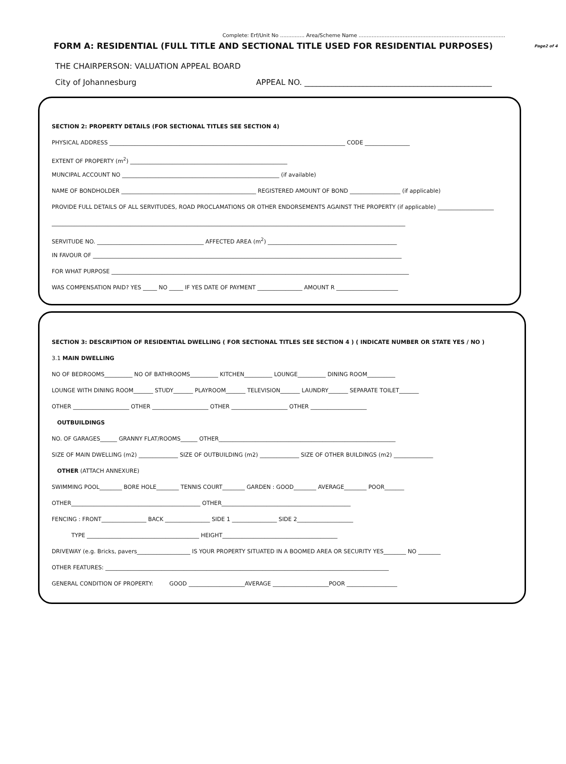Complete: Erf/Unit No ............... Area/Scheme Name ..........................................................................................
FORM A: RESIDENTIAL (FULL TITLE AND SECTIONAL TITLE USED FOR RESIDENTIAL PURPOSES) Page2 of 4
THE CHAIRPERSON: VALUATION APPEAL BOARD
City of Johannesburg APPEAL NO. ________________________________________________
SECTION 2: PROPERTY DETAILS (FOR SECTIONAL TITLES SEE SECTION 4)
PHYSICAL ADDRESS ____________________________________________________________________________________ CODE ________________
EXTENT OF PROPERTY (m<sup>2</sup>) ________________________________________________________
MUNCIPAL ACCOUNT NO ________________________________________________________ (if available)
NAME OF BONDHOLDER ________________________________________________ REGISTERED AMOUNT OF BOND __________________ (if applicable)
PROVIDE FULL DETAILS OF ALL SERVITUDES, ROAD PROCLAMATIONS OR OTHER ENDORSEMENTS AGAINST THE PROPERTY (if applicable) ____________________
______________________________________________________________________________________________________________________________
SERVITUDE NO. ______________________________________ AFFECTED AREA (m<sup>2</sup>) ______________________________________________
IN FAVOUR OF ______________________________________________________________________________________________________________
FOR WHAT PURPOSE __________________________________________________________________________________________________________
WAS COMPENSATION PAID? YES _____ NO _____ IF YES DATE OF PAYMENT ________________ AMOUNT R ______________________
SECTION 3: DESCRIPTION OF RESIDENTIAL DWELLING ( FOR SECTIONAL TITLES SEE SECTION 4 ) ( INDICATE NUMBER OR STATE YES / NO )
3.1 MAIN DWELLING
NO OF BEDROOMS__________ NO OF BATHROOMS__________ KITCHEN__________ LOUNGE__________ DINING ROOM__________
LOUNGE WITH DINING ROOM_______ STUDY_______ PLAYROOM_______ TELEVISION_______ LAUNDRY_______ SEPARATE TOILET_______
OTHER ____________________ OTHER ____________________ OTHER ____________________ OTHER ____________________
OUTBUILDINGS
NO. OF GARAGES______ GRANNY FLAT/ROOMS______ OTHER_______________________________________________________________
SIZE OF MAIN DWELLING (m2) ______________ SIZE OF OUTBUILDING (m2) ______________ SIZE OF OTHER BUILDINGS (m2) ______________
OTHER (ATTACH ANNEXURE)
SWIMMING POOL________ BORE HOLE________ TENNIS COURT________ GARDEN : GOOD________ AVERAGE________ POOR_______
OTHER______________________________________________ OTHER______________________________________________
FENCING : FRONT________________ BACK ________________ SIDE 1 ________________ SIDE 2____________________
TYPE ________________________________________ HEIGHT_________________________________________
DRIVEWAY (e.g. Bricks, pavers___________________ IS YOUR PROPERTY SITUATED IN A BOOMED AREA OR SECURITY YES________ NO ________
OTHER FEATURES: _____________________________________________________________________________________________________
GENERAL CONDITION OF PROPERTY: GOOD ____________________AVERAGE ____________________POOR __________________